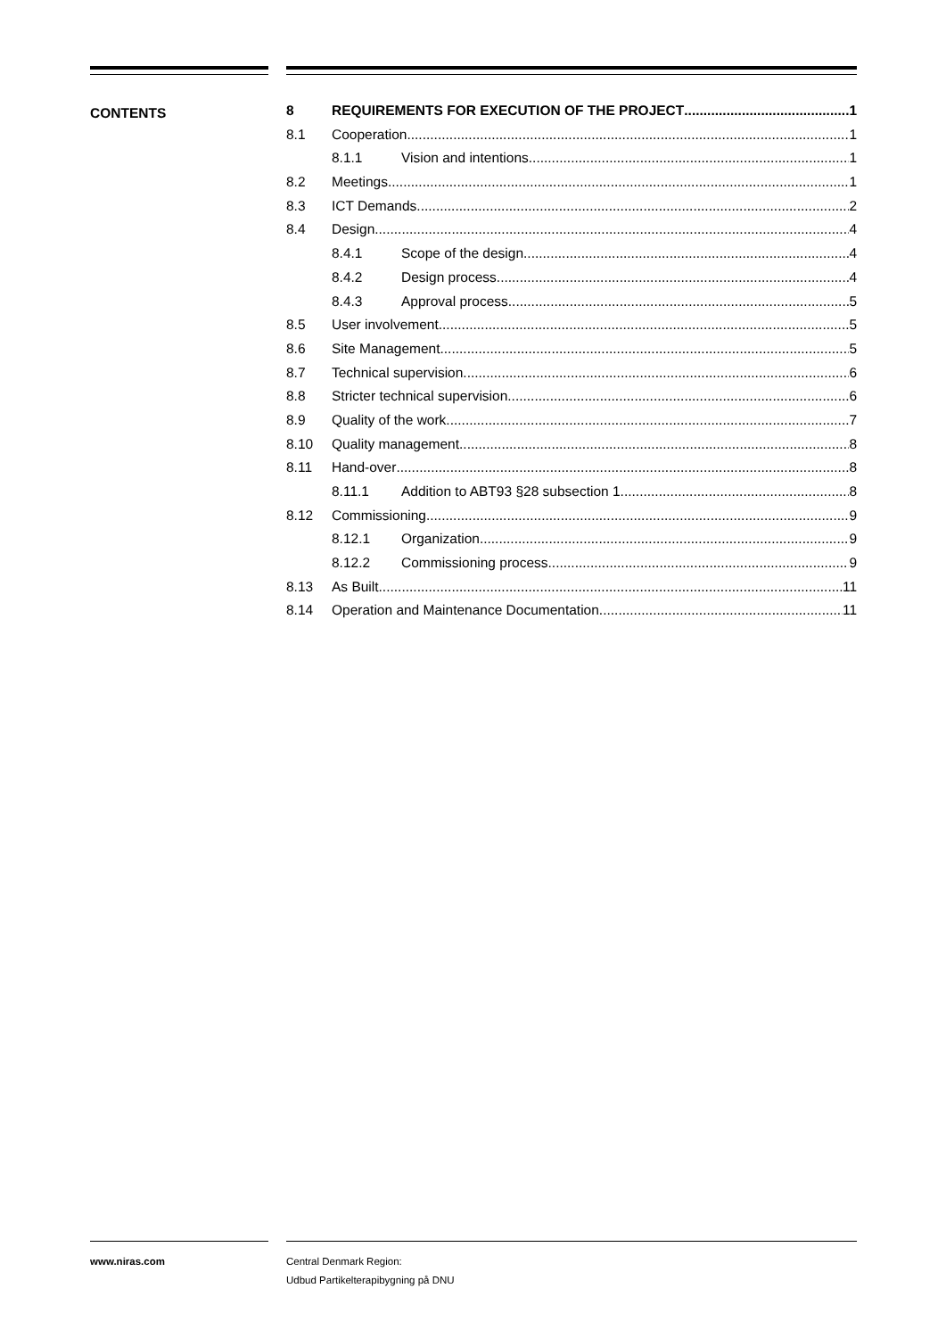CONTENTS
8 REQUIREMENTS FOR EXECUTION OF THE PROJECT 1
8.1 Cooperation 1
8.1.1 Vision and intentions 1
8.2 Meetings 1
8.3 ICT Demands 2
8.4 Design 4
8.4.1 Scope of the design 4
8.4.2 Design process 4
8.4.3 Approval process 5
8.5 User involvement 5
8.6 Site Management 5
8.7 Technical supervision 6
8.8 Stricter technical supervision 6
8.9 Quality of the work 7
8.10 Quality management 8
8.11 Hand-over 8
8.11.1 Addition to ABT93 §28 subsection 1 8
8.12 Commissioning 9
8.12.1 Organization 9
8.12.2 Commissioning process 9
8.13 As Built 11
8.14 Operation and Maintenance Documentation 11
www.niras.com
Central Denmark Region:
Udbud Partikelterapibygning på DNU